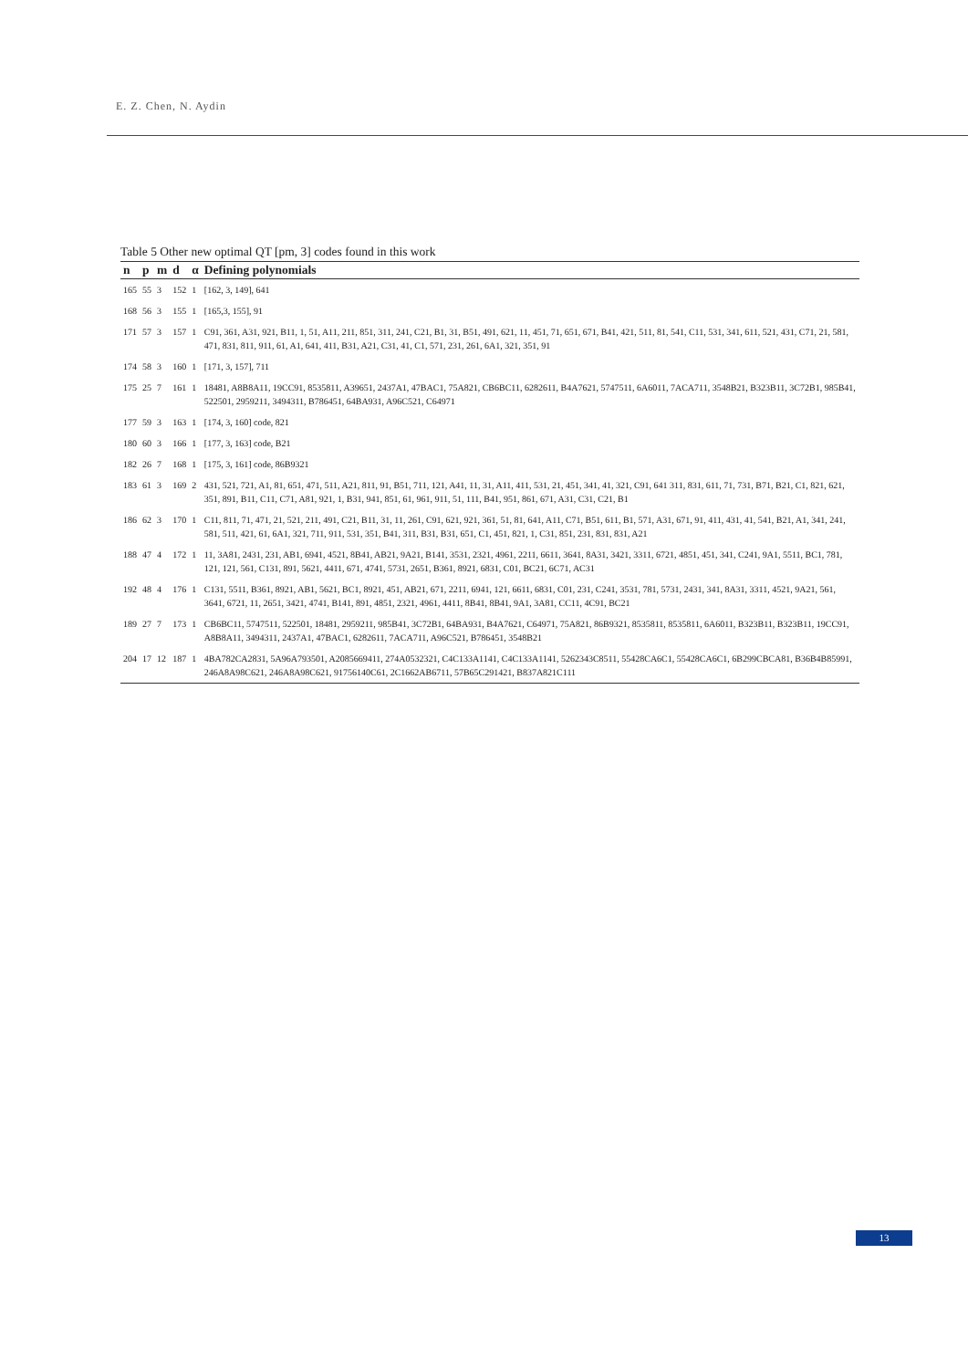E. Z. Chen, N. Aydin
Table 5 Other new optimal QT [pm, 3] codes found in this work
| n | p | m | d | α | Defining polynomials |
| --- | --- | --- | --- | --- | --- |
| 165 | 55 | 3 | 152 | 1 | [162, 3, 149], 641 |
| 168 | 56 | 3 | 155 | 1 | [165,3, 155], 91 |
| 171 | 57 | 3 | 157 | 1 | C91, 361, A31, 921, B11, 1, 51, A11, 211, 851, 311, 241, C21, B1, 31, B51, 491, 621, 11, 451, 71, 651, 671, B41, 421, 511, 81, 541, C11, 531, 341, 611, 521, 431, C71, 21, 581, 471, 831, 811, 911, 61, A1, 641, 411, B31, A21, C31, 41, C1, 571, 231, 261, 6A1, 321, 351, 91 |
| 174 | 58 | 3 | 160 | 1 | [171, 3, 157], 711 |
| 175 | 25 | 7 | 161 | 1 | 18481, A8B8A11, 19CC91, 8535811, A39651, 2437A1, 47BAC1, 75A821, CB6BC11, 6282611, B4A7621, 5747511, 6A6011, 7ACA711, 3548B21, B323B11, 3C72B1, 985B41, 522501, 2959211, 3494311, B786451, 64BA931, A96C521, C64971 |
| 177 | 59 | 3 | 163 | 1 | [174, 3, 160] code, 821 |
| 180 | 60 | 3 | 166 | 1 | [177, 3, 163] code, B21 |
| 182 | 26 | 7 | 168 | 1 | [175, 3, 161] code, 86B9321 |
| 183 | 61 | 3 | 169 | 2 | 431, 521, 721, A1, 81, 651, 471, 511, A21, 811, 91, B51, 711, 121, A41, 11, 31, A11, 411, 531, 21, 451, 341, 41, 321, C91, 641 311, 831, 611, 71, 731, B71, B21, C1, 821, 621, 351, 891, B11, C11, C71, A81, 921, 1, B31, 941, 851, 61, 961, 911, 51, 111, B41, 951, 861, 671, A31, C31, C21, B1 |
| 186 | 62 | 3 | 170 | 1 | C11, 811, 71, 471, 21, 521, 211, 491, C21, B11, 31, 11, 261, C91, 621, 921, 361, 51, 81, 641, A11, C71, B51, 611, B1, 571, A31, 671, 91, 411, 431, 41, 541, B21, A1, 341, 241, 581, 511, 421, 61, 6A1, 321, 711, 911, 531, 351, B41, 311, B31, B31, 651, C1, 451, 821, 1, C31, 851, 231, 831, 831, A21 |
| 188 | 47 | 4 | 172 | 1 | 11, 3A81, 2431, 231, AB1, 6941, 4521, 8B41, AB21, 9A21, B141, 3531, 2321, 4961, 2211, 6611, 3641, 8A31, 3421, 3311, 6721, 4851, 451, 341, C241, 9A1, 5511, BC1, 781, 121, 121, 561, C131, 891, 5621, 4411, 671, 4741, 5731, 2651, B361, 8921, 6831, C01, BC21, 6C71, AC31 |
| 192 | 48 | 4 | 176 | 1 | C131, 5511, B361, 8921, AB1, 5621, BC1, 8921, 451, AB21, 671, 2211, 6941, 121, 6611, 6831, C01, 231, C241, 3531, 781, 5731, 2431, 341, 8A31, 3311, 4521, 9A21, 561, 3641, 6721, 11, 2651, 3421, 4741, B141, 891, 4851, 2321, 4961, 4411, 8B41, 8B41, 9A1, 3A81, CC11, 4C91, BC21 |
| 189 | 27 | 7 | 173 | 1 | CB6BC11, 5747511, 522501, 18481, 2959211, 985B41, 3C72B1, 64BA931, B4A7621, C64971, 75A821, 86B9321, 8535811, 8535811, 6A6011, B323B11, B323B11, 19CC91, A8B8A11, 3494311, 2437A1, 47BAC1, 6282611, 7ACA711, A96C521, B786451, 3548B21 |
| 204 | 17 | 12 | 187 | 1 | 4BA782CA2831, 5A96A793501, A2085669411, 274A0532321, C4C133A1141, C4C133A1141, 5262343C8511, 55428CA6C1, 55428CA6C1, 6B299CBCA81, B36B4B85991, 246A8A98C621, 246A8A98C621, 91756140C61, 2C1662AB6711, 57B65C291421, B837A821C111 |
13